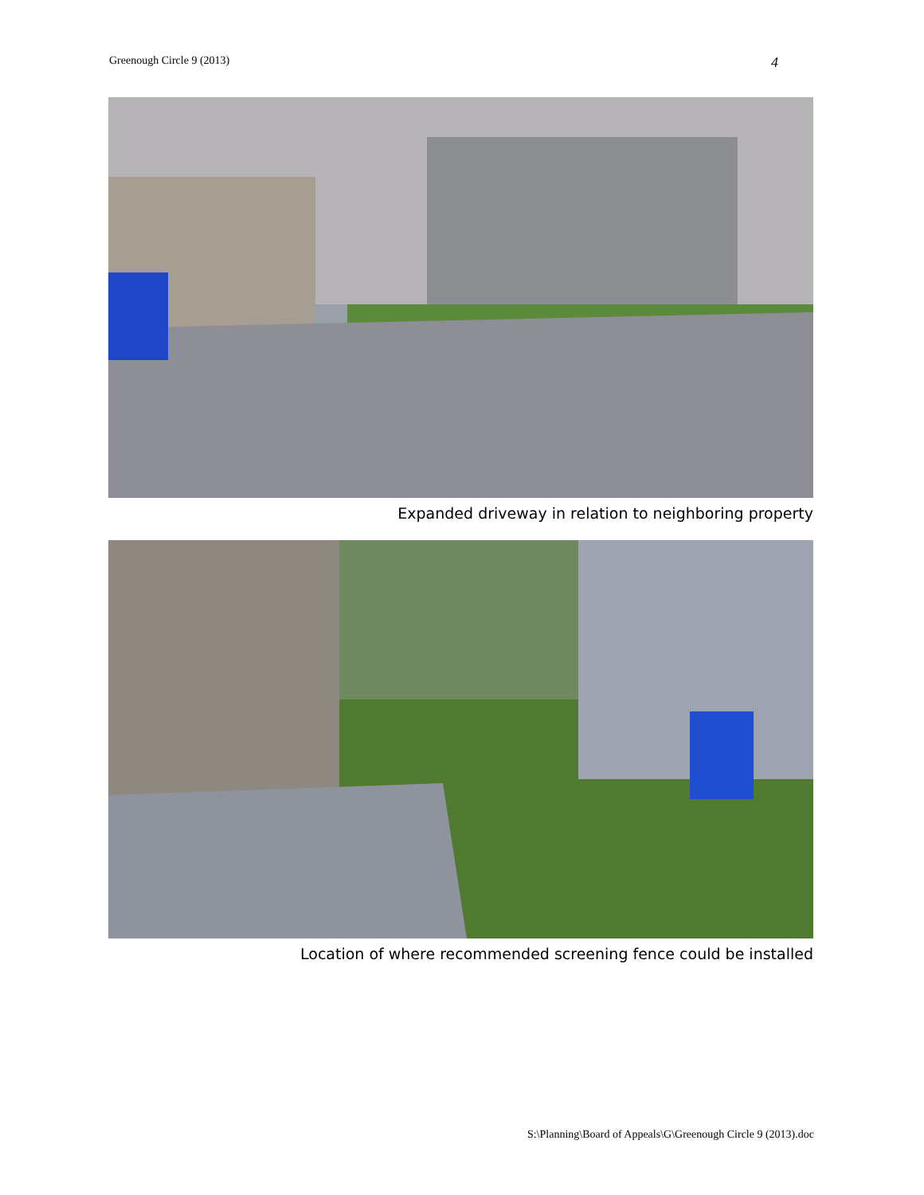Greenough Circle 9 (2013) 4
Expanded driveway in relation to neighboring property
Location of where recommended screening fence could be installed
S:\Planning\Board of Appeals\G\Greenough Circle 9 (2013).doc